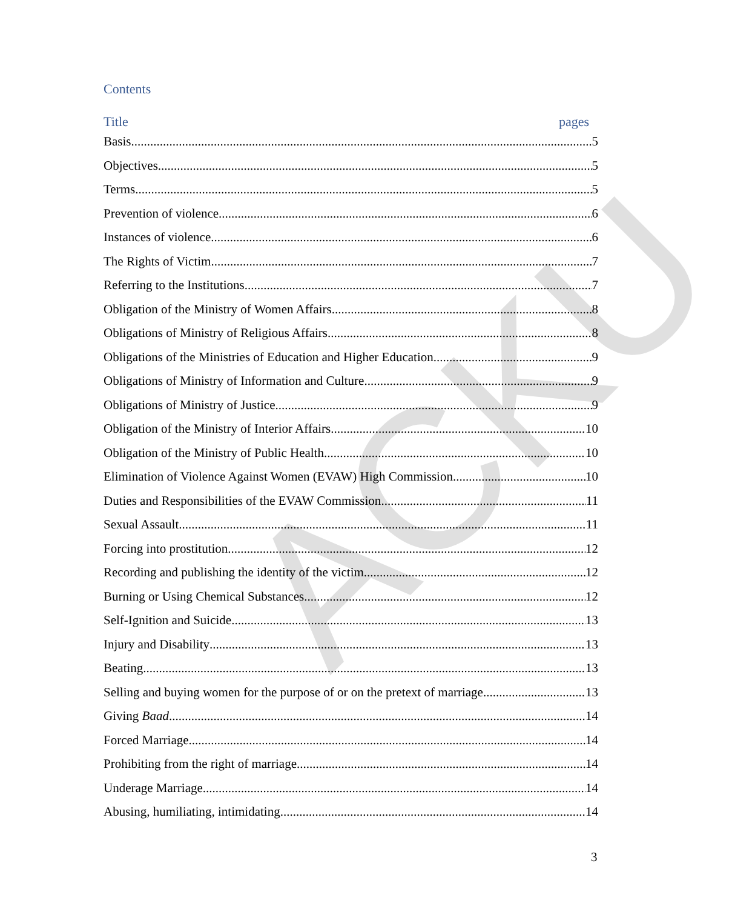ACKU
Contents
Title pages
Basis 5
Objectives 5
Terms 5
Prevention of violence 6
Instances of violence 6
The Rights of Victim 7
Referring to the Institutions 7
Obligation of the Ministry of Women Affairs 8
Obligations of Ministry of Religious Affairs 8
Obligations of the Ministries of Education and Higher Education 9
Obligations of Ministry of Information and Culture 9
Obligations of Ministry of Justice 9
Obligation of the Ministry of Interior Affairs 10
Obligation of the Ministry of Public Health 10
Elimination of Violence Against Women (EVAW) High Commission 10
Duties and Responsibilities of the EVAW Commission 11
Sexual Assault 11
Forcing into prostitution 12
Recording and publishing the identity of the victim 12
Burning or Using Chemical Substances 12
Self-Ignition and Suicide 13
Injury and Disability 13
Beating 13
Selling and buying women for the purpose of or on the pretext of marriage 13
Giving Baad 14
Forced Marriage 14
Prohibiting from the right of marriage 14
Underage Marriage 14
Abusing, humiliating, intimidating 14
3